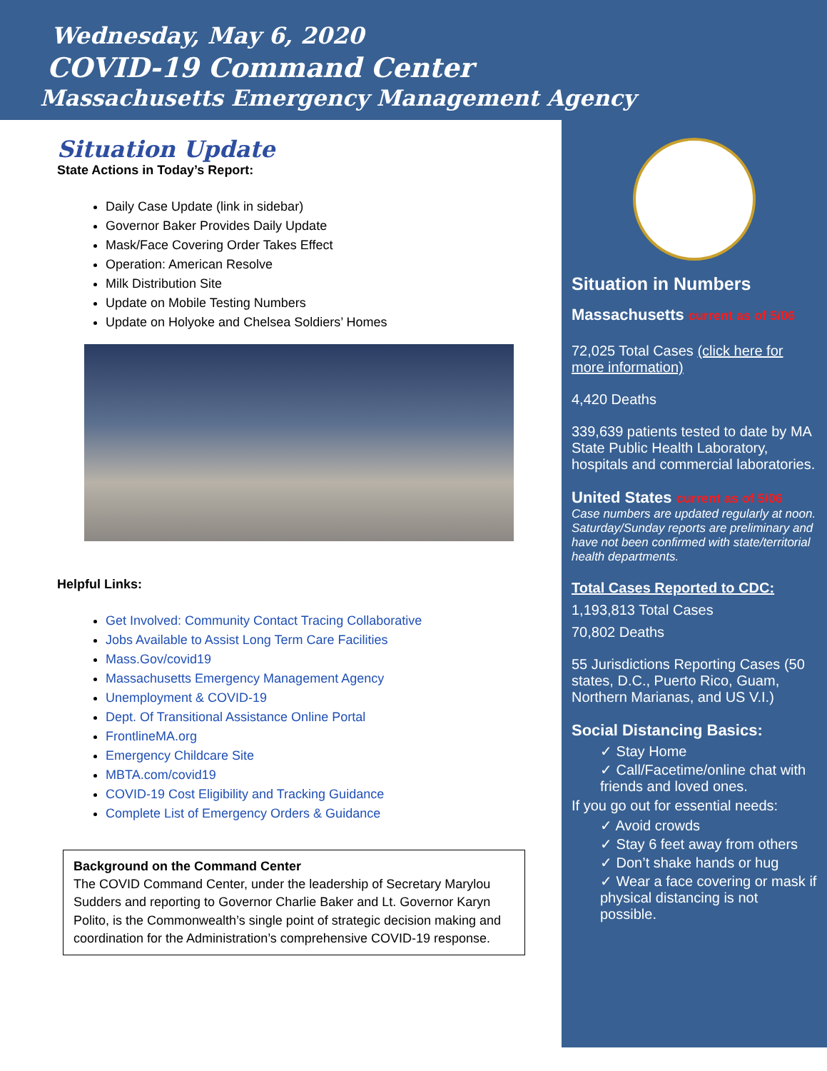Wednesday, May 6, 2020
COVID-19 Command Center
Massachusetts Emergency Management Agency
Situation Update
State Actions in Today’s Report:
Daily Case Update (link in sidebar)
Governor Baker Provides Daily Update
Mask/Face Covering Order Takes Effect
Operation: American Resolve
Milk Distribution Site
Update on Mobile Testing Numbers
Update on Holyoke and Chelsea Soldiers’ Homes
Helpful Links:
Get Involved: Community Contact Tracing Collaborative
Jobs Available to Assist Long Term Care Facilities
Mass.Gov/covid19
Massachusetts Emergency Management Agency
Unemployment & COVID-19
Dept. Of Transitional Assistance Online Portal
FrontlineMA.org
Emergency Childcare Site
MBTA.com/covid19
COVID-19 Cost Eligibility and Tracking Guidance
Complete List of Emergency Orders & Guidance
Background on the Command Center
The COVID Command Center, under the leadership of Secretary Marylou Sudders and reporting to Governor Charlie Baker and Lt. Governor Karyn Polito, is the Commonwealth’s single point of strategic decision making and coordination for the Administration’s comprehensive COVID-19 response.
Situation in Numbers
Massachusetts current as of 5/06
72,025 Total Cases (click here for more information)
4,420 Deaths
339,639 patients tested to date by MA State Public Health Laboratory, hospitals and commercial laboratories.
United States current as of 5/06
Case numbers are updated regularly at noon. Saturday/Sunday reports are preliminary and have not been confirmed with state/territorial health departments.
Total Cases Reported to CDC:
1,193,813 Total Cases
70,802 Deaths
55 Jurisdictions Reporting Cases (50 states, D.C., Puerto Rico, Guam, Northern Marianas, and US V.I.)
Social Distancing Basics:
✓ Stay Home
✓ Call/Facetime/online chat with friends and loved ones.
If you go out for essential needs:
✓ Avoid crowds
✓ Stay 6 feet away from others
✓ Don’t shake hands or hug
✓ Wear a face covering or mask if physical distancing is not possible.